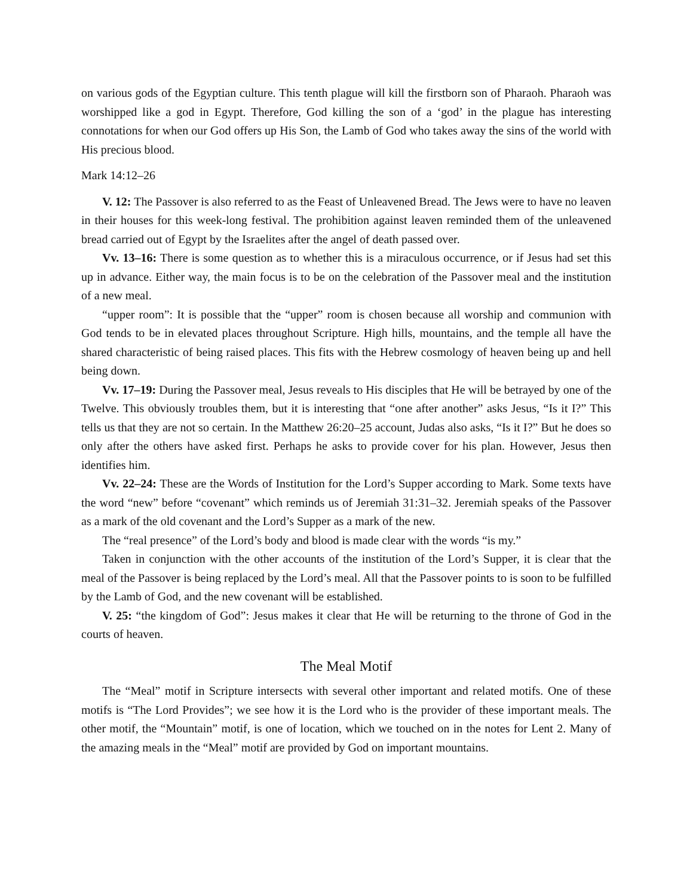on various gods of the Egyptian culture. This tenth plague will kill the firstborn son of Pharaoh. Pharaoh was worshipped like a god in Egypt. Therefore, God killing the son of a ‘god’ in the plague has interesting connotations for when our God offers up His Son, the Lamb of God who takes away the sins of the world with His precious blood.
Mark 14:12–26
V. 12: The Passover is also referred to as the Feast of Unleavened Bread. The Jews were to have no leaven in their houses for this week-long festival. The prohibition against leaven reminded them of the unleavened bread carried out of Egypt by the Israelites after the angel of death passed over.
Vv. 13–16: There is some question as to whether this is a miraculous occurrence, or if Jesus had set this up in advance. Either way, the main focus is to be on the celebration of the Passover meal and the institution of a new meal.
“upper room”: It is possible that the “upper” room is chosen because all worship and communion with God tends to be in elevated places throughout Scripture. High hills, mountains, and the temple all have the shared characteristic of being raised places. This fits with the Hebrew cosmology of heaven being up and hell being down.
Vv. 17–19: During the Passover meal, Jesus reveals to His disciples that He will be betrayed by one of the Twelve. This obviously troubles them, but it is interesting that “one after another” asks Jesus, “Is it I?” This tells us that they are not so certain. In the Matthew 26:20–25 account, Judas also asks, “Is it I?” But he does so only after the others have asked first. Perhaps he asks to provide cover for his plan. However, Jesus then identifies him.
Vv. 22–24: These are the Words of Institution for the Lord’s Supper according to Mark. Some texts have the word “new” before “covenant” which reminds us of Jeremiah 31:31–32. Jeremiah speaks of the Passover as a mark of the old covenant and the Lord’s Supper as a mark of the new.
The “real presence” of the Lord’s body and blood is made clear with the words “is my.”
Taken in conjunction with the other accounts of the institution of the Lord’s Supper, it is clear that the meal of the Passover is being replaced by the Lord’s meal. All that the Passover points to is soon to be fulfilled by the Lamb of God, and the new covenant will be established.
V. 25: “the kingdom of God”: Jesus makes it clear that He will be returning to the throne of God in the courts of heaven.
The Meal Motif
The “Meal” motif in Scripture intersects with several other important and related motifs. One of these motifs is “The Lord Provides”; we see how it is the Lord who is the provider of these important meals. The other motif, the “Mountain” motif, is one of location, which we touched on in the notes for Lent 2. Many of the amazing meals in the “Meal” motif are provided by God on important mountains.